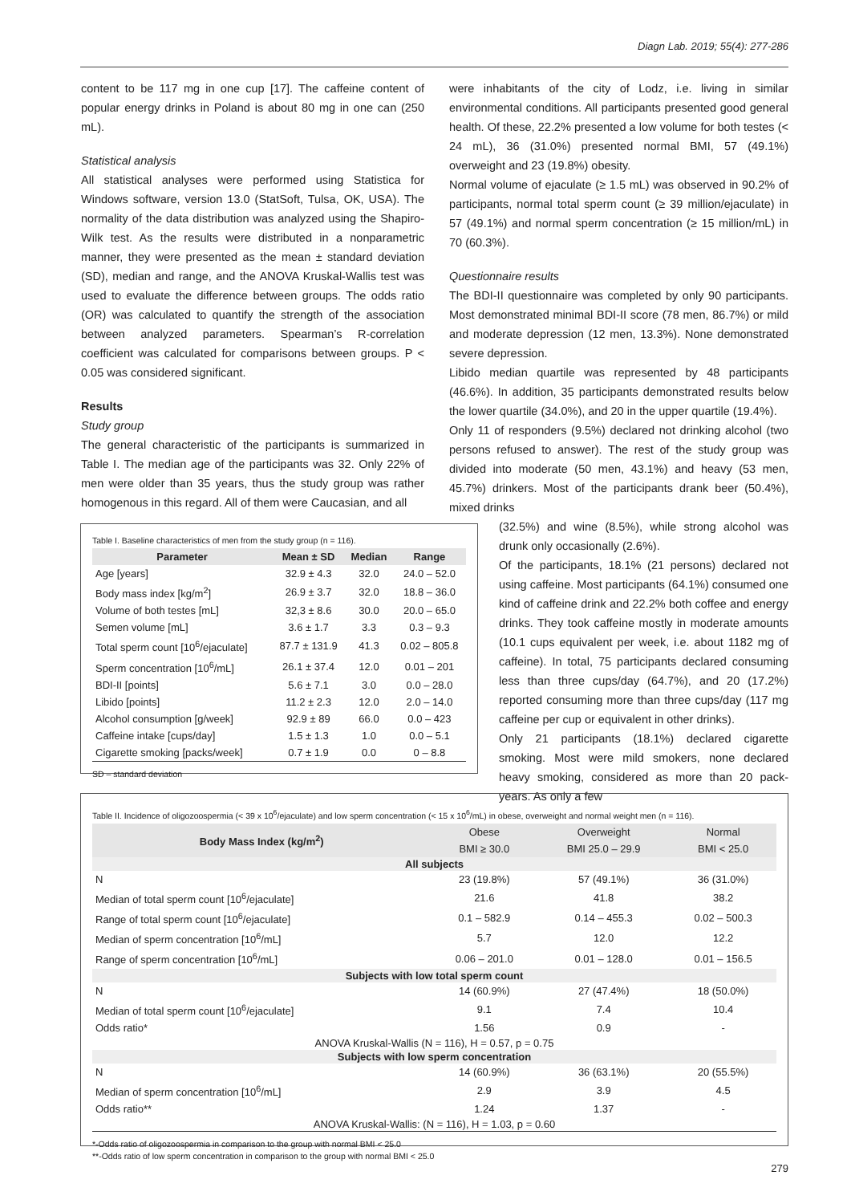Diagn Lab. 2019; 55(4): 277-286
content to be 117 mg in one cup [17]. The caffeine content of popular energy drinks in Poland is about 80 mg in one can (250 mL).
Statistical analysis
All statistical analyses were performed using Statistica for Windows software, version 13.0 (StatSoft, Tulsa, OK, USA). The normality of the data distribution was analyzed using the Shapiro-Wilk test. As the results were distributed in a nonparametric manner, they were presented as the mean ± standard deviation (SD), median and range, and the ANOVA Kruskal-Wallis test was used to evaluate the difference between groups. The odds ratio (OR) was calculated to quantify the strength of the association between analyzed parameters. Spearman’s R-correlation coefficient was calculated for comparisons between groups. P < 0.05 was considered significant.
Results
Study group
The general characteristic of the participants is summarized in Table I. The median age of the participants was 32. Only 22% of men were older than 35 years, thus the study group was rather homogenous in this regard. All of them were Caucasian, and all
were inhabitants of the city of Lodz, i.e. living in similar environmental conditions. All participants presented good general health. Of these, 22.2% presented a low volume for both testes (< 24 mL), 36 (31.0%) presented normal BMI, 57 (49.1%) overweight and 23 (19.8%) obesity.
Normal volume of ejaculate (≥ 1.5 mL) was observed in 90.2% of participants, normal total sperm count (≥ 39 million/ejaculate) in 57 (49.1%) and normal sperm concentration (≥ 15 million/mL) in 70 (60.3%).
Questionnaire results
The BDI-II questionnaire was completed by only 90 participants. Most demonstrated minimal BDI-II score (78 men, 86.7%) or mild and moderate depression (12 men, 13.3%). None demonstrated severe depression.
Libido median quartile was represented by 48 participants (46.6%). In addition, 35 participants demonstrated results below the lower quartile (34.0%), and 20 in the upper quartile (19.4%).
Only 11 of responders (9.5%) declared not drinking alcohol (two persons refused to answer). The rest of the study group was divided into moderate (50 men, 43.1%) and heavy (53 men, 45.7%) drinkers. Most of the participants drank beer (50.4%), mixed drinks
(32.5%) and wine (8.5%), while strong alcohol was drunk only occasionally (2.6%).
Of the participants, 18.1% (21 persons) declared not using caffeine. Most participants (64.1%) consumed one kind of caffeine drink and 22.2% both coffee and energy drinks. They took caffeine mostly in moderate amounts (10.1 cups equivalent per week, i.e. about 1182 mg of caffeine). In total, 75 participants declared consuming less than three cups/day (64.7%), and 20 (17.2%) reported consuming more than three cups/day (117 mg caffeine per cup or equivalent in other drinks).
Only 21 participants (18.1%) declared cigarette smoking. Most were mild smokers, none declared heavy smoking, considered as more than 20 pack-years. As only a few
Table I. Baseline characteristics of men from the study group (n = 116).
| Parameter | Mean ± SD | Median | Range |
| --- | --- | --- | --- |
| Age [years] | 32.9 ± 4.3 | 32.0 | 24.0 – 52.0 |
| Body mass index [kg/m<sup>2</sup>] | 26.9 ± 3.7 | 32.0 | 18.8 – 36.0 |
| Volume of both testes [mL] | 32,3 ± 8.6 | 30.0 | 20.0 – 65.0 |
| Semen volume [mL] | 3.6 ± 1.7 | 3.3 | 0.3 – 9.3 |
| Total sperm count [10<sup>6</sup>/ejaculate] | 87.7 ± 131.9 | 41.3 | 0.02 – 805.8 |
| Sperm concentration [10<sup>6</sup>/mL] | 26.1 ± 37.4 | 12.0 | 0.01 – 201 |
| BDI-II [points] | 5.6 ± 7.1 | 3.0 | 0.0 – 28.0 |
| Libido [points] | 11.2 ± 2.3 | 12.0 | 2.0 – 14.0 |
| Alcohol consumption [g/week] | 92.9 ± 89 | 66.0 | 0.0 – 423 |
| Caffeine intake [cups/day] | 1.5 ± 1.3 | 1.0 | 0.0 – 5.1 |
| Cigarette smoking [packs/week] | 0.7 ± 1.9 | 0.0 | 0 – 8.8 |
SD – standard deviation
Table II. Incidence of oligozoospermia (< 39 x 10<sup>6</sup>/ejaculate) and low sperm concentration (< 15 x 10<sup>6</sup>/mL) in obese, overweight and normal weight men (n = 116).
| Body Mass Index (kg/m<sup>2</sup>) | Obese | Overweight | Normal |
| | BMI ≥ 30.0 | BMI 25.0 – 29.9 | BMI < 25.0 |
| All subjects | | | |
| N | 23 (19.8%) | 57 (49.1%) | 36 (31.0%) |
| Median of total sperm count [10<sup>6</sup>/ejaculate] | 21.6 | 41.8 | 38.2 |
| Range of total sperm count [10<sup>6</sup>/ejaculate] | 0.1 – 582.9 | 0.14 – 455.3 | 0.02 – 500.3 |
| Median of sperm concentration [10<sup>6</sup>/mL] | 5.7 | 12.0 | 12.2 |
| Range of sperm concentration [10<sup>6</sup>/mL] | 0.06 – 201.0 | 0.01 – 128.0 | 0.01 – 156.5 |
| Subjects with low total sperm count | | | |
| N | 14 (60.9%) | 27 (47.4%) | 18 (50.0%) |
| Median of total sperm count [10<sup>6</sup>/ejaculate] | 9.1 | 7.4 | 10.4 |
| Odds ratio* | 1.56 | 0.9 | - |
| ANOVA Kruskal-Wallis (N = 116), H = 0.57, p = 0.75 | | | |
| Subjects with low sperm concentration | | | |
| N | 14 (60.9%) | 36 (63.1%) | 20 (55.5%) |
| Median of sperm concentration [10<sup>6</sup>/mL] | 2.9 | 3.9 | 4.5 |
| Odds ratio** | 1.24 | 1.37 | - |
| ANOVA Kruskal-Wallis: (N = 116), H = 1.03, p = 0.60 | | | |
*-Odds ratio of oligozoospermia in comparison to the group with normal BMI < 25.0
**-Odds ratio of low sperm concentration in comparison to the group with normal BMI < 25.0
279